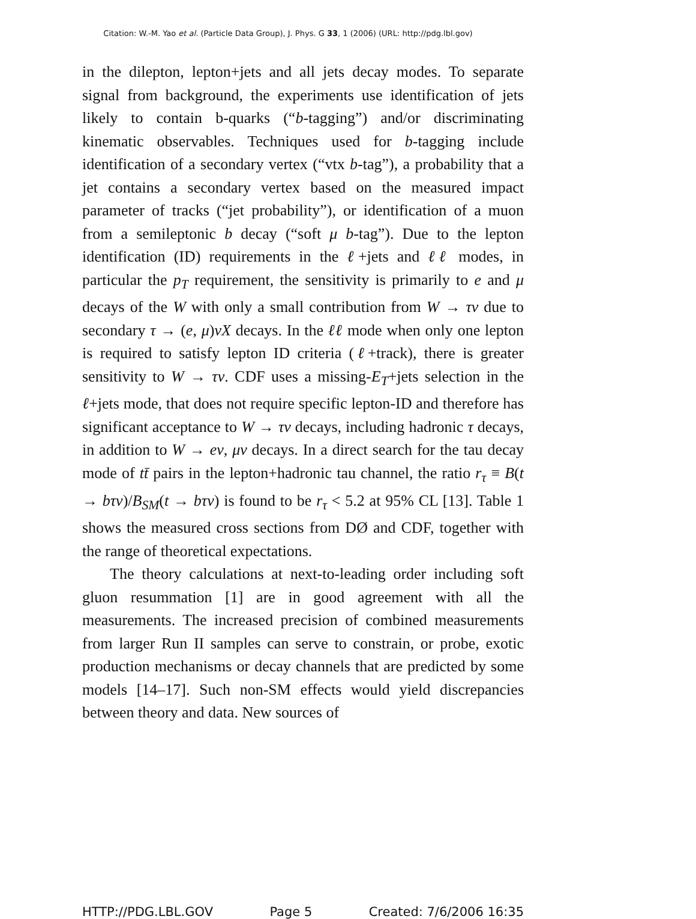Citation: W.-M. Yao et al. (Particle Data Group), J. Phys. G 33, 1 (2006) (URL: http://pdg.lbl.gov)
in the dilepton, lepton+jets and all jets decay modes. To separate signal from background, the experiments use identification of jets likely to contain b-quarks (“b-tagging”) and/or discriminating kinematic observables. Techniques used for b-tagging include identification of a secondary vertex (“vtx b-tag”), a probability that a jet contains a secondary vertex based on the measured impact parameter of tracks (“jet probability”), or identification of a muon from a semileptonic b decay (“soft μ b-tag”). Due to the lepton identification (ID) requirements in the ℓ+jets and ℓℓ modes, in particular the p<sub>T</sub> requirement, the sensitivity is primarily to e and μ decays of the W with only a small contribution from W → τν due to secondary τ → (e, μ)νX decays. In the ℓℓ mode when only one lepton is required to satisfy lepton ID criteria (ℓ+track), there is greater sensitivity to W → τν. CDF uses a missing-E<sub>T</sub>+jets selection in the ℓ+jets mode, that does not require specific lepton-ID and therefore has significant acceptance to W → τν decays, including hadronic τ decays, in addition to W → eν, μν decays. In a direct search for the tau decay mode of tt̄ pairs in the lepton+hadronic tau channel, the ratio r<sub>τ</sub> ≡ B(t → bτν)/B<sub>SM</sub>(t → bτν) is found to be r<sub>τ</sub> < 5.2 at 95% CL [13]. Table 1 shows the measured cross sections from DØ and CDF, together with the range of theoretical expectations.
The theory calculations at next-to-leading order including soft gluon resummation [1] are in good agreement with all the measurements. The increased precision of combined measurements from larger Run II samples can serve to constrain, or probe, exotic production mechanisms or decay channels that are predicted by some models [14–17]. Such non-SM effects would yield discrepancies between theory and data. New sources of
HTTP://PDG.LBL.GOV Page 5 Created: 7/6/2006 16:35